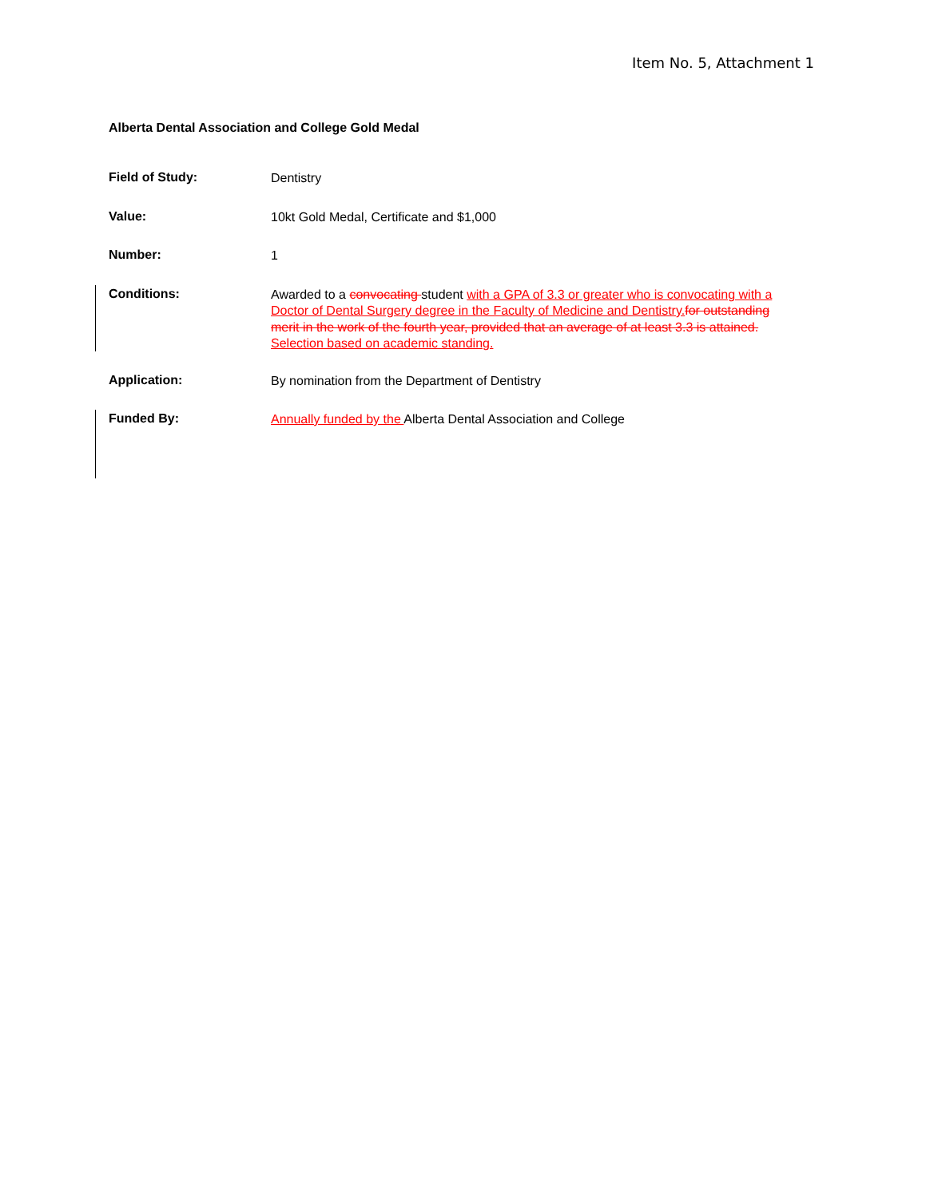Item No. 5, Attachment 1
Alberta Dental Association and College Gold Medal
Field of Study:
Dentistry
Value:
10kt Gold Medal, Certificate and $1,000
Number:
1
Conditions:
Awarded to a convocating student with a GPA of 3.3 or greater who is convocating with a Doctor of Dental Surgery degree in the Faculty of Medicine and Dentistry. for outstanding merit in the work of the fourth year, provided that an average of at least 3.3 is attained. Selection based on academic standing.
Application:
By nomination from the Department of Dentistry
Funded By:
Annually funded by the Alberta Dental Association and College